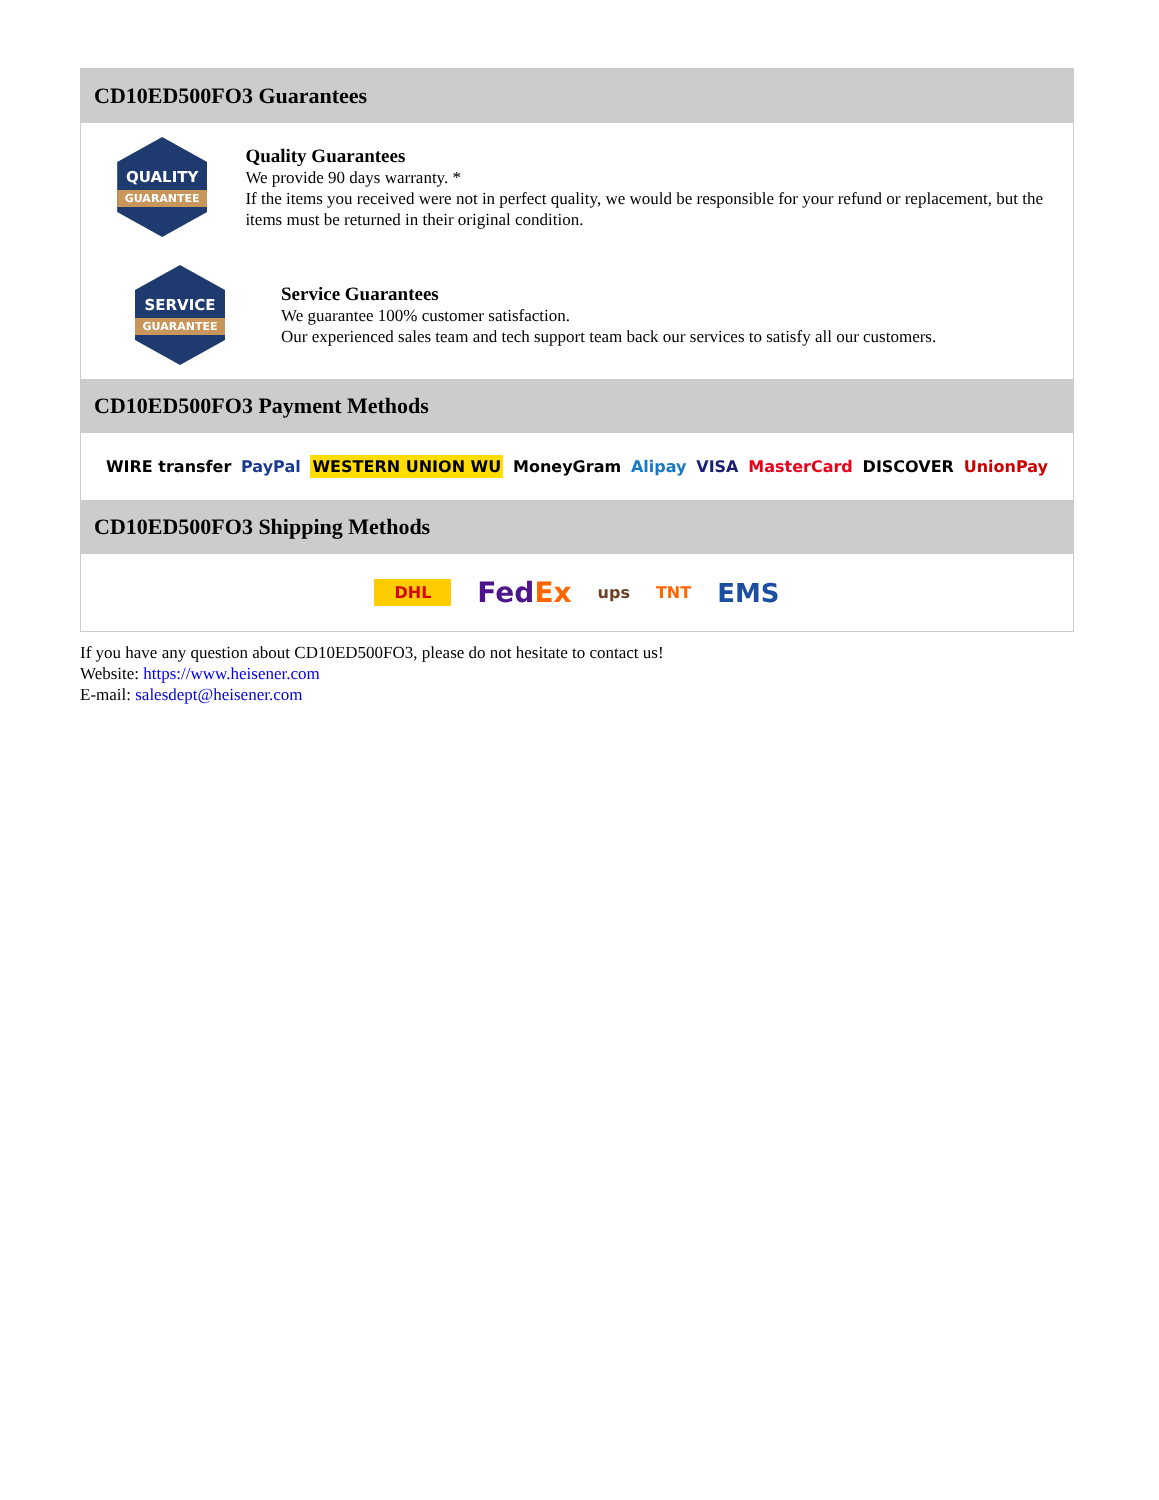CD10ED500FO3 Guarantees
QUALITY
GUARANTEE
Quality Guarantees
We provide 90 days warranty. *
If the items you received were not in perfect quality, we would be responsible for your refund or replacement, but the items must be returned in their original condition.
SERVICE
GUARANTEE
Service Guarantees
We guarantee 100% customer satisfaction.
Our experienced sales team and tech support team back our services to satisfy all our customers.
CD10ED500FO3 Payment Methods
WIRE transfer PayPal WESTERN UNION WU MoneyGram Alipay VISA MasterCard DISCOVER UnionPay
CD10ED500FO3 Shipping Methods
DHL FedEx ups TNT EMS
If you have any question about CD10ED500FO3, please do not hesitate to contact us!
Website: https://www.heisener.com
E-mail: salesdept@heisener.com